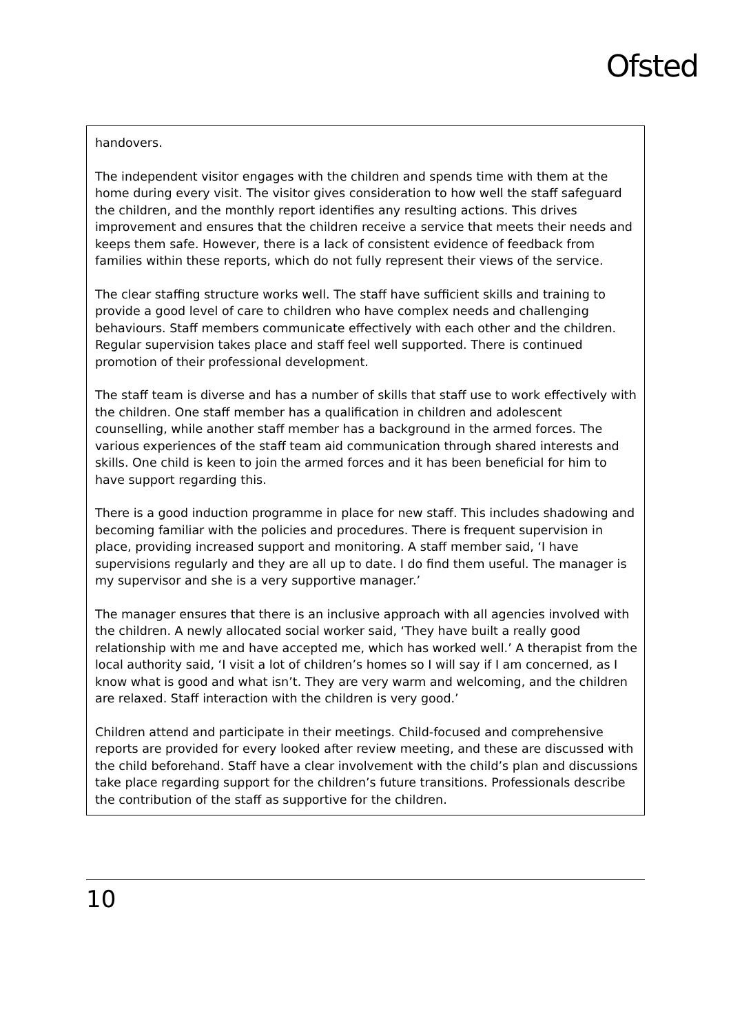Ofsted
handovers.
The independent visitor engages with the children and spends time with them at the home during every visit. The visitor gives consideration to how well the staff safeguard the children, and the monthly report identifies any resulting actions. This drives improvement and ensures that the children receive a service that meets their needs and keeps them safe. However, there is a lack of consistent evidence of feedback from families within these reports, which do not fully represent their views of the service.
The clear staffing structure works well. The staff have sufficient skills and training to provide a good level of care to children who have complex needs and challenging behaviours. Staff members communicate effectively with each other and the children. Regular supervision takes place and staff feel well supported. There is continued promotion of their professional development.
The staff team is diverse and has a number of skills that staff use to work effectively with the children. One staff member has a qualification in children and adolescent counselling, while another staff member has a background in the armed forces. The various experiences of the staff team aid communication through shared interests and skills. One child is keen to join the armed forces and it has been beneficial for him to have support regarding this.
There is a good induction programme in place for new staff. This includes shadowing and becoming familiar with the policies and procedures. There is frequent supervision in place, providing increased support and monitoring. A staff member said, ‘I have supervisions regularly and they are all up to date. I do find them useful. The manager is my supervisor and she is a very supportive manager.’
The manager ensures that there is an inclusive approach with all agencies involved with the children. A newly allocated social worker said, ‘They have built a really good relationship with me and have accepted me, which has worked well.’ A therapist from the local authority said, ‘I visit a lot of children’s homes so I will say if I am concerned, as I know what is good and what isn’t. They are very warm and welcoming, and the children are relaxed. Staff interaction with the children is very good.’
Children attend and participate in their meetings. Child-focused and comprehensive reports are provided for every looked after review meeting, and these are discussed with the child beforehand. Staff have a clear involvement with the child’s plan and discussions take place regarding support for the children’s future transitions. Professionals describe the contribution of the staff as supportive for the children.
10